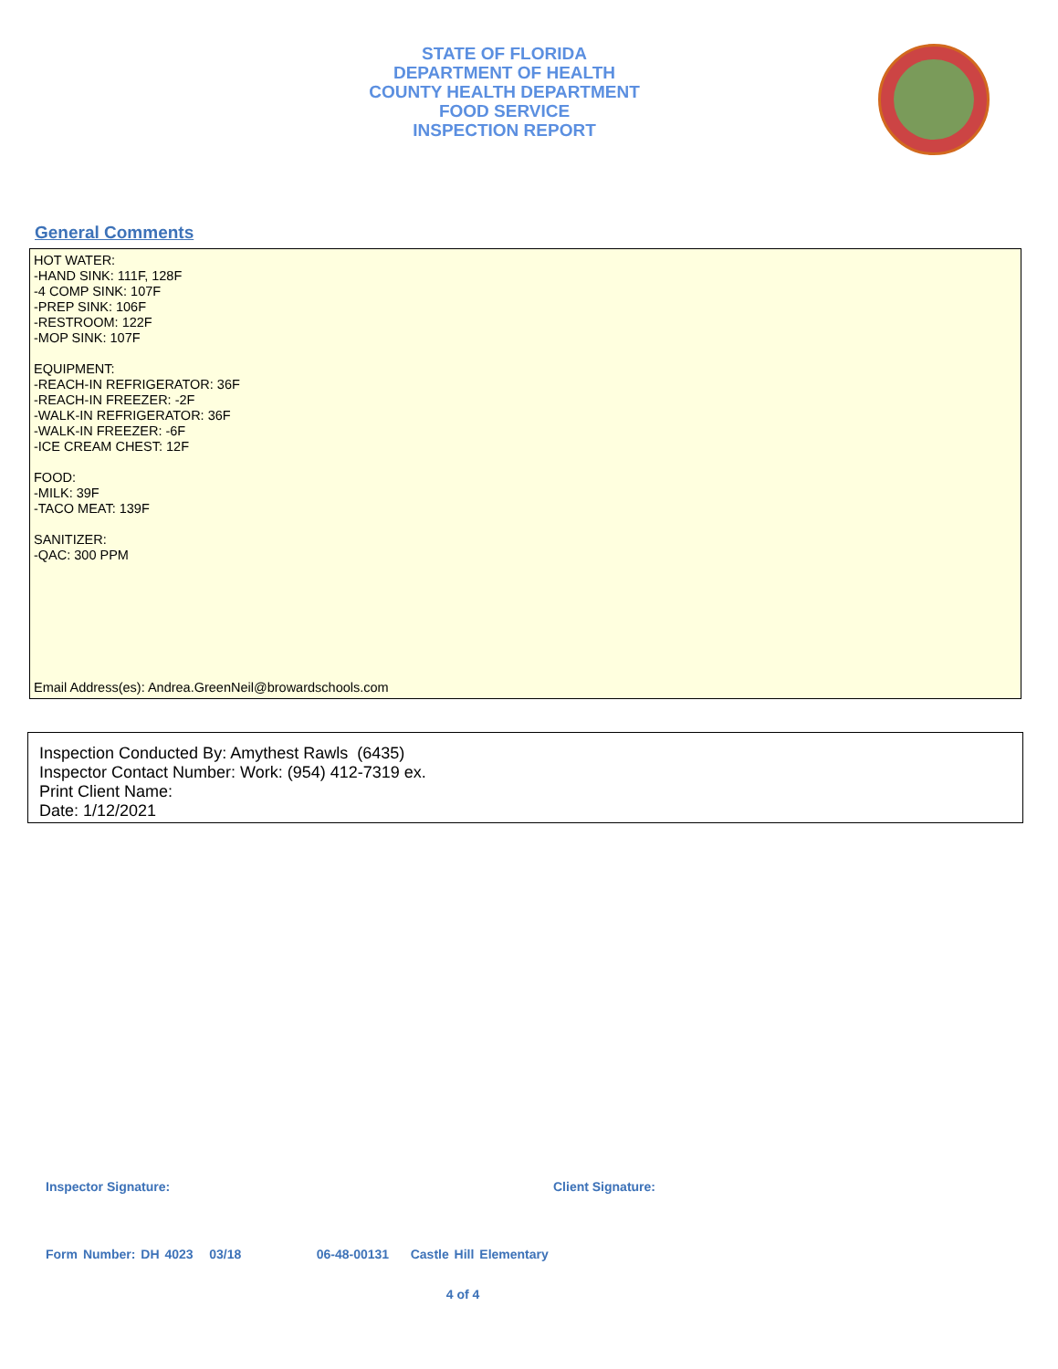STATE OF FLORIDA
DEPARTMENT OF HEALTH
COUNTY HEALTH DEPARTMENT
FOOD SERVICE
INSPECTION REPORT
General Comments
HOT WATER:
-HAND SINK: 111F, 128F
-4 COMP SINK: 107F
-PREP SINK: 106F
-RESTROOM: 122F
-MOP SINK: 107F
EQUIPMENT:
-REACH-IN REFRIGERATOR: 36F
-REACH-IN FREEZER: -2F
-WALK-IN REFRIGERATOR: 36F
-WALK-IN FREEZER: -6F
-ICE CREAM CHEST: 12F
FOOD:
-MILK: 39F
-TACO MEAT: 139F
SANITIZER:
-QAC: 300 PPM
Email Address(es): Andrea.GreenNeil@browardschools.com
Inspection Conducted By: Amythest Rawls (6435)
Inspector Contact Number: Work: (954) 412-7319 ex.
Print Client Name:
Date: 1/12/2021
Inspector Signature: Client Signature:
Form Number: DH 4023 03/18 06-48-00131 Castle Hill Elementary
4 of 4